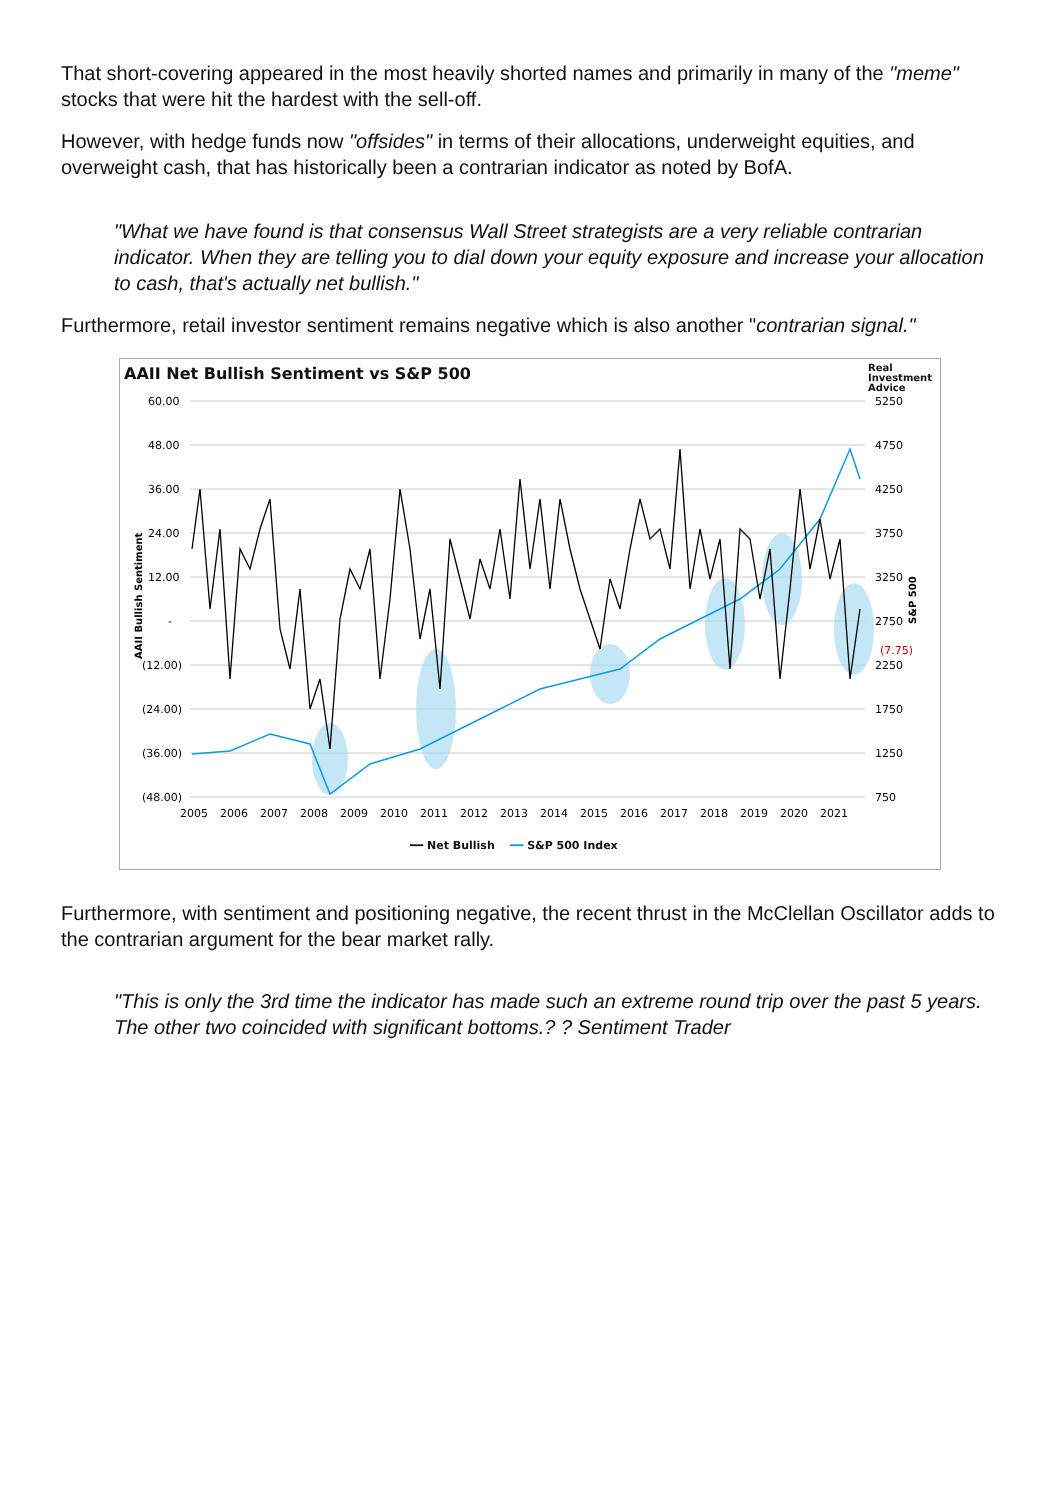That short-covering appeared in the most heavily shorted names and primarily in many of the "meme" stocks that were hit the hardest with the sell-off.
However, with hedge funds now "offsides" in terms of their allocations, underweight equities, and overweight cash, that has historically been a contrarian indicator as noted by BofA.
"What we have found is that consensus Wall Street strategists are a very reliable contrarian indicator. When they are telling you to dial down your equity exposure and increase your allocation to cash, that's actually net bullish."
Furthermore, retail investor sentiment remains negative which is also another "contrarian signal."
AAII Net Bullish Sentiment vs S&P 500
Real
Investment
Advice
60.00
48.00
36.00
24.00
12.00
-
(12.00)
(24.00)
(36.00)
(48.00)
5250
4750
4250
3750
3250
2750
2250
1750
1250
750
(7.75)
2005
2006
2007
2008
2009
2010
2011
2012
2013
2014
2015
2016
2017
2018
2019
2020
2021
AAII Bullish Sentiment
S&P 500
━━ Net Bullish ━━ S&P 500 Index
Furthermore, with sentiment and positioning negative, the recent thrust in the McClellan Oscillator adds to the contrarian argument for the bear market rally.
"This is only the 3rd time the indicator has made such an extreme round trip over the past 5 years. The other two coincided with significant bottoms.? ? Sentiment Trader